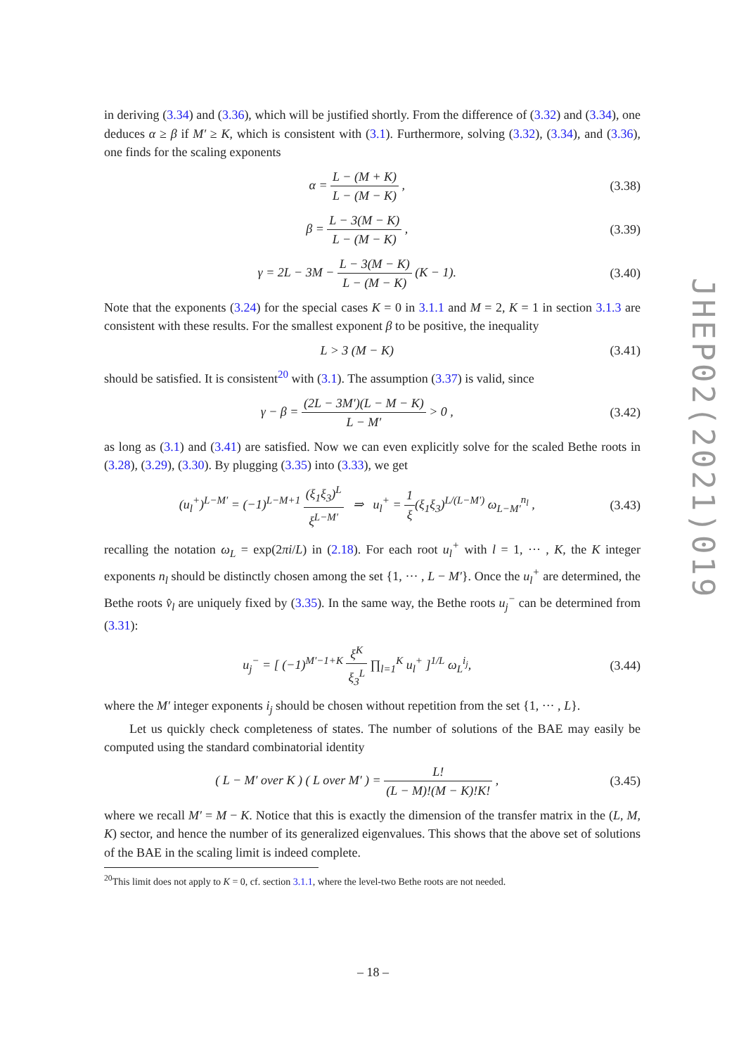JHEP02(2021)019
in deriving (3.34) and (3.36), which will be justified shortly. From the difference of (3.32) and (3.34), one deduces α ≥ β if M′ ≥ K, which is consistent with (3.1). Furthermore, solving (3.32), (3.34), and (3.36), one finds for the scaling exponents
α = L − (M + K) L − (M − K) , (3.38)
β = L − 3(M − K) L − (M − K) , (3.39)
γ = 2L − 3M − L − 3(M − K) L − (M − K) (K − 1).
(3.40)
Note that the exponents (3.24) for the special cases K = 0 in 3.1.1 and M = 2, K = 1 in section 3.1.3 are consistent with these results. For the smallest exponent β to be positive, the inequality
L > 3 (M − K) (3.41)
should be satisfied. It is consistent<sup>20</sup> with (3.1). The assumption (3.37) is valid, since
γ − β = (2L − 3M′)(L − M − K) L − M′ > 0 ,
(3.42)
as long as (3.1) and (3.41) are satisfied. Now we can even explicitly solve for the scaled Bethe roots in (3.28), (3.29), (3.30). By plugging (3.35) into (3.33), we get
(u<sub>l</sub><sup>+</sup>)<sup>L−M′</sup> = (−1)<sup>L−M+1</sup> (ξ<sub>1</sub>ξ<sub>3</sub>)<sup>L</sup> ξ<sup>L−M′</sup> ⇒ u<sub>l</sub><sup>+</sup> = 1 ξ(ξ<sub>1</sub>ξ<sub>3</sub>)<sup>L/(L−M′)</sup> ω<sub>L−M′</sub><sup>n<sub>l</sub></sup> ,
(3.43)
recalling the notation ω<sub>L</sub> = exp(2πi/L) in (2.18). For each root u<sub>l</sub><sup>+</sup> with l = 1, ··· , K, the K integer exponents n<sub>l</sub> should be distinctly chosen among the set {1, ··· , L − M′}. Once the u<sub>l</sub><sup>+</sup> are determined, the Bethe roots v̂<sub>l</sub> are uniquely fixed by (3.35). In the same way, the Bethe roots u<sub>j</sub><sup>−</sup> can be determined from (3.31):
u<sub>j</sub><sup>−</sup> = [ (−1)<sup>M′−1+K</sup> ξ<sup>K</sup> ξ<sub>3</sub><sup>L</sup> ∏<sub>l=1</sub><sup>K</sup> u<sub>l</sub><sup>+</sup> ]<sup>1/L</sup> ω<sub>L</sub><sup>i<sub>j</sub></sup>,
(3.44)
where the M′ integer exponents i<sub>j</sub> should be chosen without repetition from the set {1, ··· , L}.
Let us quickly check completeness of states. The number of solutions of the BAE may easily be computed using the standard combinatorial identity
( L − M′ over K ) ( L over M′ ) = L! (L − M)!(M − K)!K! ,
(3.45)
where we recall M′ = M − K. Notice that this is exactly the dimension of the transfer matrix in the (L, M, K) sector, and hence the number of its generalized eigenvalues. This shows that the above set of solutions of the BAE in the scaling limit is indeed complete.
<sup>20</sup> This limit does not apply to K = 0, cf. section 3.1.1, where the level-two Bethe roots are not needed.
– 18 –